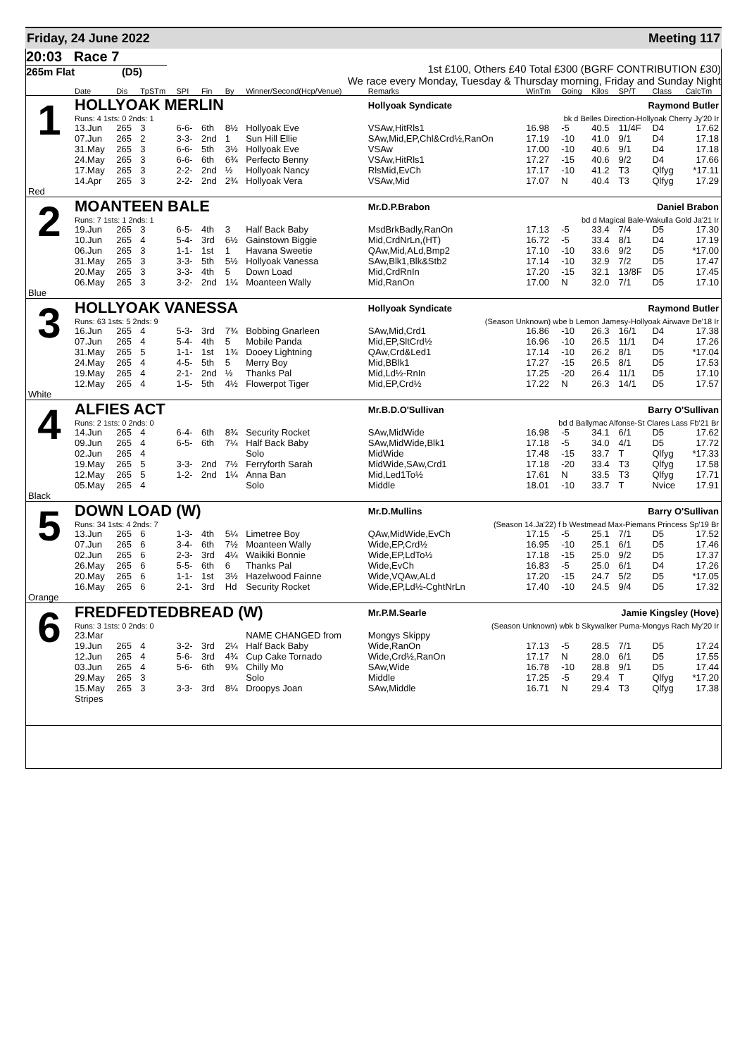Friday, 24 June 2022 Meeting 117
20:03 Race 7
265m Flat (D5)
1st £100, Others £40 Total £300 (BGRF CONTRIBUTION £30)
We race every Monday, Tuesday & Thursday morning, Friday and Sunday Night
| | Date | Dis | TpSTm | SPI | Fin | By | Winner/Second(Hcp/Venue) | Remarks | WinTm | Going | Kilos | SP/T | Class | CalcTm |
| --- | --- | --- | --- | --- | --- | --- | --- | --- | --- | --- | --- | --- | --- | --- |
| 1 | HOLLYOAK MERLIN | | | | | | | Hollyoak Syndicate Raymond Butler | | | | | | |
| | Runs: 4 1sts: 0 2nds: 1 | | | | | | | bk d Belles Direction-Hollyoak Cherry Jy'20 Ir | | | | | | |
| | 13.Jun | 265 | 3 | 6-6- | 6th | 8½ | Hollyoak Eve | VSAw,HitRls1 | 16.98 | -5 | 40.5 | 11/4F | D4 | 17.62 |
| | 07.Jun | 265 | 2 | 3-3- | 2nd | 1 | Sun Hill Ellie | SAw,Mid,EP,Chl&Crd½,RanOn | 17.19 | -10 | 41.0 | 9/1 | D4 | 17.18 |
| | 31.May | 265 | 3 | 6-6- | 5th | 3½ | Hollyoak Eve | VSAw | 17.00 | -10 | 40.6 | 9/1 | D4 | 17.18 |
| | 24.May | 265 | 3 | 6-6- | 6th | 6¾ | Perfecto Benny | VSAw,HitRls1 | 17.27 | -15 | 40.6 | 9/2 | D4 | 17.66 |
| | 17.May | 265 | 3 | 2-2- | 2nd | ½ | Hollyoak Nancy | RlsMid,EvCh | 17.17 | -10 | 41.2 | T3 | Qlfyg | *17.11 |
| | 14.Apr | 265 | 3 | 2-2- | 2nd | 2¾ | Hollyoak Vera | VSAw,Mid | 17.07 | N | 40.4 | T3 | Qlfyg | 17.29 |
| Red | | | | | | | | | | | | | | |
| 2 | MOANTEEN BALE | | | | | | | Mr.D.P.Brabon Daniel Brabon | | | | | | |
| | Runs: 7 1sts: 1 2nds: 1 | | | | | | | bd d Magical Bale-Wakulla Gold Ja'21 Ir | | | | | | |
| | 19.Jun | 265 | 3 | 6-5- | 4th | 3 | Half Back Baby | MsdBrkBadly,RanOn | 17.13 | -5 | 33.4 | 7/4 | D5 | 17.30 |
| | 10.Jun | 265 | 4 | 5-4- | 3rd | 6½ | Gainstown Biggie | Mid,CrdNrLn,(HT) | 16.72 | -5 | 33.4 | 8/1 | D4 | 17.19 |
| | 06.Jun | 265 | 3 | 1-1- | 1st | 1 | Havana Sweetie | QAw,Mid,ALd,Bmp2 | 17.10 | -10 | 33.6 | 9/2 | D5 | *17.00 |
| | 31.May | 265 | 3 | 3-3- | 5th | 5½ | Hollyoak Vanessa | SAw,Blk1,Blk&Stb2 | 17.14 | -10 | 32.9 | 7/2 | D5 | 17.47 |
| | 20.May | 265 | 3 | 3-3- | 4th | 5 | Down Load | Mid,CrdRnIn | 17.20 | -15 | 32.1 | 13/8F | D5 | 17.45 |
| | 06.May | 265 | 3 | 3-2- | 2nd | 1¼ | Moanteen Wally | Mid,RanOn | 17.00 | N | 32.0 | 7/1 | D5 | 17.10 |
| Blue | | | | | | | | | | | | | | |
| 3 | HOLLYOAK VANESSA | | | | | | | Hollyoak Syndicate Raymond Butler | | | | | | |
| | Runs: 63 1sts: 5 2nds: 9 | | | | | | | (Season Unknown) wbe b Lemon Jamesy-Hollyoak Airwave De'18 Ir | | | | | | |
| | 16.Jun | 265 | 4 | 5-3- | 3rd | 7¾ | Bobbing Gnarleen | SAw,Mid,Crd1 | 16.86 | -10 | 26.3 | 16/1 | D4 | 17.38 |
| | 07.Jun | 265 | 4 | 5-4- | 4th | 5 | Mobile Panda | Mid,EP,SltCrd½ | 16.96 | -10 | 26.5 | 11/1 | D4 | 17.26 |
| | 31.May | 265 | 5 | 1-1- | 1st | 1¾ | Dooey Lightning | QAw,Crd&Led1 | 17.14 | -10 | 26.2 | 8/1 | D5 | *17.04 |
| | 24.May | 265 | 4 | 4-5- | 5th | 5 | Merry Boy | Mid,BBlk1 | 17.27 | -15 | 26.5 | 8/1 | D5 | 17.53 |
| | 19.May | 265 | 4 | 2-1- | 2nd | ½ | Thanks Pal | Mid,Ld½-RnIn | 17.25 | -20 | 26.4 | 11/1 | D5 | 17.10 |
| | 12.May | 265 | 4 | 1-5- | 5th | 4½ | Flowerpot Tiger | Mid,EP,Crd½ | 17.22 | N | 26.3 | 14/1 | D5 | 17.57 |
| White | | | | | | | | | | | | | | |
| 4 | ALFIES ACT | | | | | | | Mr.B.D.O'Sullivan Barry O'Sullivan | | | | | | |
| | Runs: 2 1sts: 0 2nds: 0 | | | | | | | bd d Ballymac Alfonse-St Clares Lass Fb'21 Br | | | | | | |
| | 14.Jun | 265 | 4 | 6-4- | 6th | 8¾ | Security Rocket | SAw,MidWide | 16.98 | -5 | 34.1 | 6/1 | D5 | 17.62 |
| | 09.Jun | 265 | 4 | 6-5- | 6th | 7¼ | Half Back Baby | SAw,MidWide,Blk1 | 17.18 | -5 | 34.0 | 4/1 | D5 | 17.72 |
| | 02.Jun | 265 | 4 | | | | Solo | MidWide | 17.48 | -15 | 33.7 | T | Qlfyg | *17.33 |
| | 19.May | 265 | 5 | 3-3- | 2nd | 7½ | Ferryforth Sarah | MidWide,SAw,Crd1 | 17.18 | -20 | 33.4 | T3 | Qlfyg | 17.58 |
| | 12.May | 265 | 5 | 1-2- | 2nd | 1¼ | Anna Ban | Mid,Led1To½ | 17.61 | N | 33.5 | T3 | Qlfyg | 17.71 |
| | 05.May | 265 | 4 | | | | Solo | Middle | 18.01 | -10 | 33.7 | T | Nvice | 17.91 |
| Black | | | | | | | | | | | | | | |
| 5 | DOWN LOAD (W) | | | | | | | Mr.D.Mullins Barry O'Sullivan | | | | | | |
| | Runs: 34 1sts: 4 2nds: 7 | | | | | | | (Season 14.Ja'22) f b Westmead Max-Piemans Princess Sp'19 Br | | | | | | |
| | 13.Jun | 265 | 6 | 1-3- | 4th | 5¼ | Limetree Boy | QAw,MidWide,EvCh | 17.15 | -5 | 25.1 | 7/1 | D5 | 17.52 |
| | 07.Jun | 265 | 6 | 3-4- | 6th | 7½ | Moanteen Wally | Wide,EP,Crd½ | 16.95 | -10 | 25.1 | 6/1 | D5 | 17.46 |
| | 02.Jun | 265 | 6 | 2-3- | 3rd | 4¼ | Waikiki Bonnie | Wide,EP,LdTo½ | 17.18 | -15 | 25.0 | 9/2 | D5 | 17.37 |
| | 26.May | 265 | 6 | 5-5- | 6th | 6 | Thanks Pal | Wide,EvCh | 16.83 | -5 | 25.0 | 6/1 | D4 | 17.26 |
| | 20.May | 265 | 6 | 1-1- | 1st | 3½ | Hazelwood Fainne | Wide,VQAw,ALd | 17.20 | -15 | 24.7 | 5/2 | D5 | *17.05 |
| | 16.May | 265 | 6 | 2-1- | 3rd | Hd | Security Rocket | Wide,EP,Ld½-CghtNrLn | 17.40 | -10 | 24.5 | 9/4 | D5 | 17.32 |
| Orange | | | | | | | | | | | | | | |
| 6 | FREDFEDTEDBREAD (W) | | | | | | | Mr.P.M.Searle Jamie Kingsley (Hove) | | | | | | |
| | Runs: 3 1sts: 0 2nds: 0 | | | | | | | (Season Unknown) wbk b Skywalker Puma-Mongys Rach My'20 Ir | | | | | | |
| | 23.Mar | | | | | | NAME CHANGED from | Mongys Skippy | | | | | | |
| | 19.Jun | 265 | 4 | 3-2- | 3rd | 2¼ | Half Back Baby | Wide,RanOn | 17.13 | -5 | 28.5 | 7/1 | D5 | 17.24 |
| | 12.Jun | 265 | 4 | 5-6- | 3rd | 4¾ | Cup Cake Tornado | Wide,Crd½,RanOn | 17.17 | N | 28.0 | 6/1 | D5 | 17.55 |
| | 03.Jun | 265 | 4 | 5-6- | 6th | 9¾ | Chilly Mo | SAw,Wide | 16.78 | -10 | 28.8 | 9/1 | D5 | 17.44 |
| | 29.May | 265 | 3 | | | | Solo | Middle | 17.25 | -5 | 29.4 | T | Qlfyg | *17.20 |
| | 15.May | 265 | 3 | 3-3- | 3rd | 8¼ | Droopys Joan | SAw,Middle | 16.71 | N | 29.4 | T3 | Qlfyg | 17.38 |
| | Stripes | | | | | | | | | | | | | |